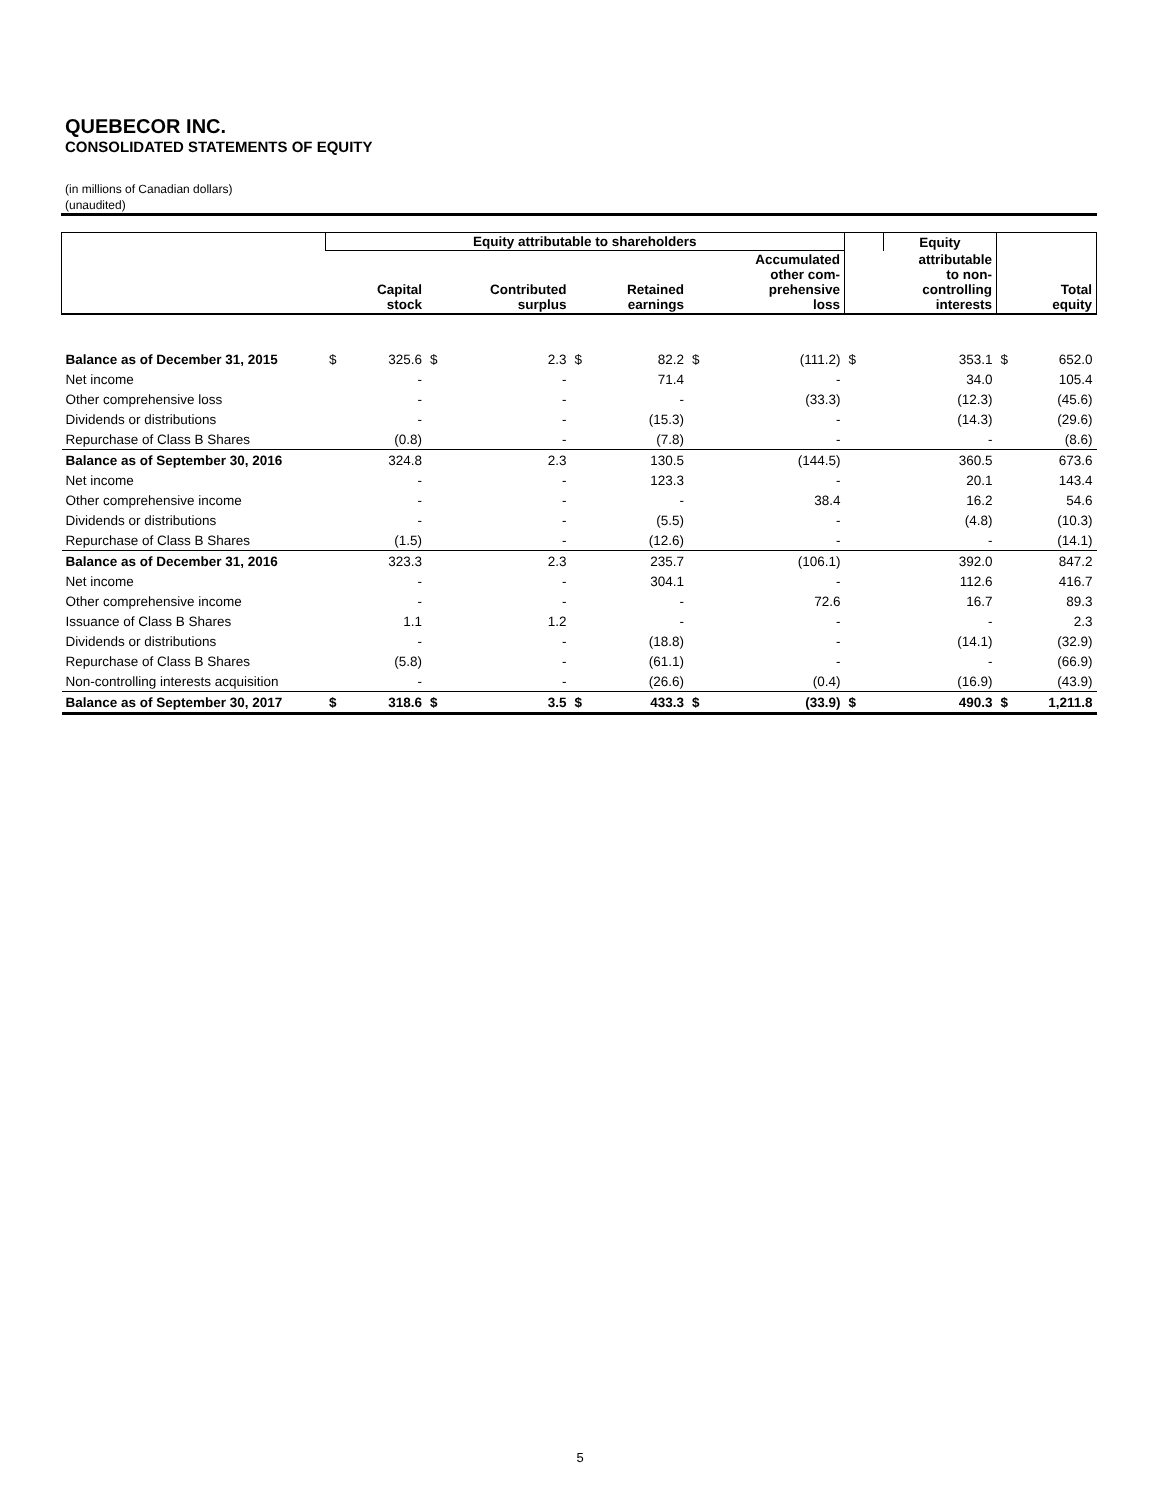QUEBECOR INC.
CONSOLIDATED STATEMENTS OF EQUITY
(in millions of Canadian dollars)
(unaudited)
| | Equity attributable to shareholders | | | | | | | | | | Equity | | |
| --- | --- | --- | --- | --- | --- | --- | --- | --- | --- | --- | --- | --- | --- |
| | | Capital stock | | Contributed surplus | | Retained earnings | | Accumulated other com- prehensive loss | | | attributable to non- controlling interests | | Total equity |
| Balance as of December 31, 2015 | $ | 325.6 | $ | 2.3 | $ | 82.2 | $ | (111.2) | $ | 353.1 | | $ | 652.0 |
| Net income | | - | | - | | 71.4 | | - | | 34.0 | | | 105.4 |
| Other comprehensive loss | | - | | - | | - | | (33.3) | | (12.3) | | | (45.6) |
| Dividends or distributions | | - | | - | | (15.3) | | - | | (14.3) | | | (29.6) |
| Repurchase of Class B Shares | | (0.8) | | - | | (7.8) | | - | | - | | | (8.6) |
| Balance as of September 30, 2016 | | 324.8 | | 2.3 | | 130.5 | | (144.5) | | 360.5 | | | 673.6 |
| Net income | | - | | - | | 123.3 | | - | | 20.1 | | | 143.4 |
| Other comprehensive income | | - | | - | | - | | 38.4 | | 16.2 | | | 54.6 |
| Dividends or distributions | | - | | - | | (5.5) | | - | | (4.8) | | | (10.3) |
| Repurchase of Class B Shares | | (1.5) | | - | | (12.6) | | - | | - | | | (14.1) |
| Balance as of December 31, 2016 | | 323.3 | | 2.3 | | 235.7 | | (106.1) | | 392.0 | | | 847.2 |
| Net income | | - | | - | | 304.1 | | - | | 112.6 | | | 416.7 |
| Other comprehensive income | | - | | - | | - | | 72.6 | | 16.7 | | | 89.3 |
| Issuance of Class B Shares | | 1.1 | | 1.2 | | - | | - | | - | | | 2.3 |
| Dividends or distributions | | - | | - | | (18.8) | | - | | (14.1) | | | (32.9) |
| Repurchase of Class B Shares | | (5.8) | | - | | (61.1) | | - | | - | | | (66.9) |
| Non-controlling interests acquisition | | - | | - | | (26.6) | | (0.4) | | (16.9) | | | (43.9) |
| Balance as of September 30, 2017 | $ | 318.6 | $ | 3.5 | $ | 433.3 | $ | (33.9) | $ | 490.3 | | $ | 1,211.8 |
5